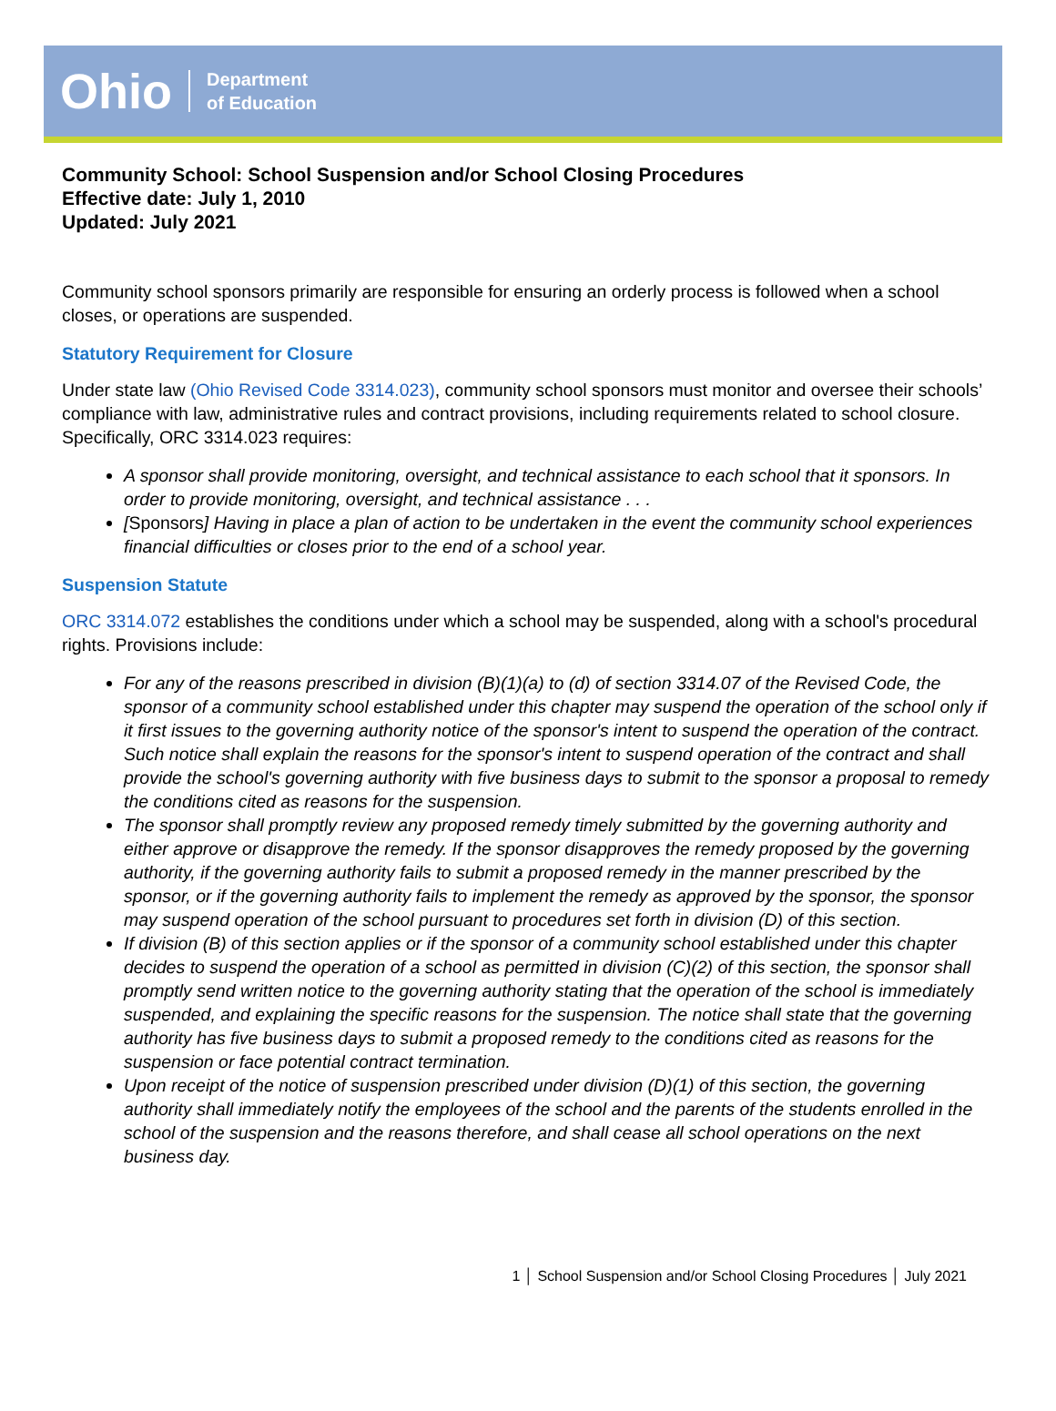Ohio Department
of Education
Community School: School Suspension and/or School Closing Procedures
Effective date: July 1, 2010
Updated: July 2021
Community school sponsors primarily are responsible for ensuring an orderly process is followed when a school closes, or operations are suspended.
Statutory Requirement for Closure
Under state law (Ohio Revised Code 3314.023), community school sponsors must monitor and oversee their schools’ compliance with law, administrative rules and contract provisions, including requirements related to school closure. Specifically, ORC 3314.023 requires:
A sponsor shall provide monitoring, oversight, and technical assistance to each school that it sponsors. In order to provide monitoring, oversight, and technical assistance . . .
[Sponsors] Having in place a plan of action to be undertaken in the event the community school experiences financial difficulties or closes prior to the end of a school year.
Suspension Statute
ORC 3314.072 establishes the conditions under which a school may be suspended, along with a school's procedural rights. Provisions include:
For any of the reasons prescribed in division (B)(1)(a) to (d) of section 3314.07 of the Revised Code, the sponsor of a community school established under this chapter may suspend the operation of the school only if it first issues to the governing authority notice of the sponsor's intent to suspend the operation of the contract. Such notice shall explain the reasons for the sponsor's intent to suspend operation of the contract and shall provide the school's governing authority with five business days to submit to the sponsor a proposal to remedy the conditions cited as reasons for the suspension.
The sponsor shall promptly review any proposed remedy timely submitted by the governing authority and either approve or disapprove the remedy. If the sponsor disapproves the remedy proposed by the governing authority, if the governing authority fails to submit a proposed remedy in the manner prescribed by the sponsor, or if the governing authority fails to implement the remedy as approved by the sponsor, the sponsor may suspend operation of the school pursuant to procedures set forth in division (D) of this section.
If division (B) of this section applies or if the sponsor of a community school established under this chapter decides to suspend the operation of a school as permitted in division (C)(2) of this section, the sponsor shall promptly send written notice to the governing authority stating that the operation of the school is immediately suspended, and explaining the specific reasons for the suspension. The notice shall state that the governing authority has five business days to submit a proposed remedy to the conditions cited as reasons for the suspension or face potential contract termination.
Upon receipt of the notice of suspension prescribed under division (D)(1) of this section, the governing authority shall immediately notify the employees of the school and the parents of the students enrolled in the school of the suspension and the reasons therefore, and shall cease all school operations on the next business day.
1 │ School Suspension and/or School Closing Procedures │ July 2021